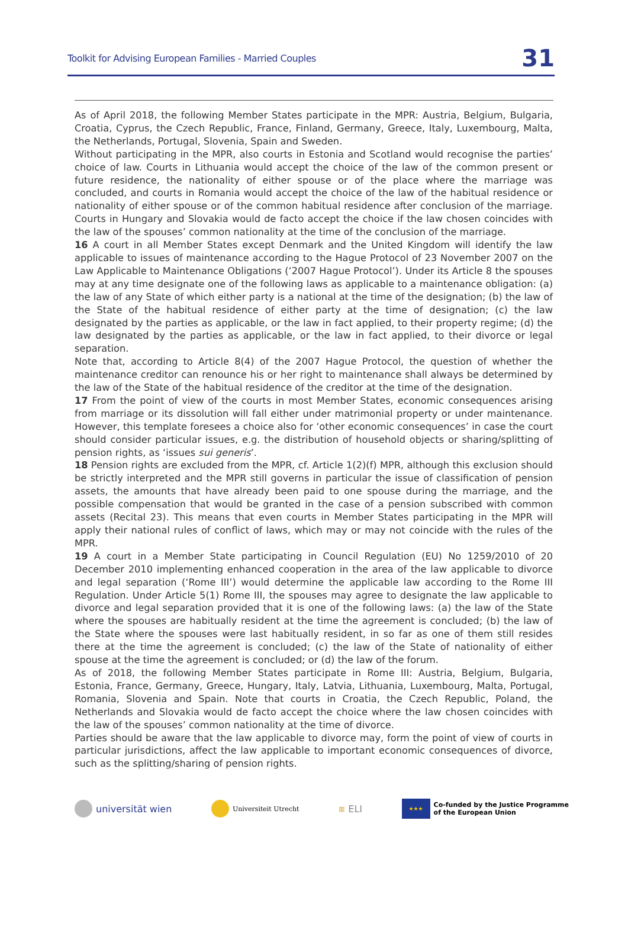Toolkit for Advising European Families - Married Couples 31
As of April 2018, the following Member States participate in the MPR: Austria, Belgium, Bulgaria, Croatia, Cyprus, the Czech Republic, France, Finland, Germany, Greece, Italy, Luxembourg, Malta, the Netherlands, Portugal, Slovenia, Spain and Sweden.
Without participating in the MPR, also courts in Estonia and Scotland would recognise the parties’ choice of law. Courts in Lithuania would accept the choice of the law of the common present or future residence, the nationality of either spouse or of the place where the marriage was concluded, and courts in Romania would accept the choice of the law of the habitual residence or nationality of either spouse or of the common habitual residence after conclusion of the marriage. Courts in Hungary and Slovakia would de facto accept the choice if the law chosen coincides with the law of the spouses’ common nationality at the time of the conclusion of the marriage.
16 A court in all Member States except Denmark and the United Kingdom will identify the law applicable to issues of maintenance according to the Hague Protocol of 23 November 2007 on the Law Applicable to Maintenance Obligations (‘2007 Hague Protocol’). Under its Article 8 the spouses may at any time designate one of the following laws as applicable to a maintenance obligation: (a) the law of any State of which either party is a national at the time of the designation; (b) the law of the State of the habitual residence of either party at the time of designation; (c) the law designated by the parties as applicable, or the law in fact applied, to their property regime; (d) the law designated by the parties as applicable, or the law in fact applied, to their divorce or legal separation.
Note that, according to Article 8(4) of the 2007 Hague Protocol, the question of whether the maintenance creditor can renounce his or her right to maintenance shall always be determined by the law of the State of the habitual residence of the creditor at the time of the designation.
17 From the point of view of the courts in most Member States, economic consequences arising from marriage or its dissolution will fall either under matrimonial property or under maintenance. However, this template foresees a choice also for ‘other economic consequences’ in case the court should consider particular issues, e.g. the distribution of household objects or sharing/splitting of pension rights, as ‘issues sui generis’.
18 Pension rights are excluded from the MPR, cf. Article 1(2)(f) MPR, although this exclusion should be strictly interpreted and the MPR still governs in particular the issue of classification of pension assets, the amounts that have already been paid to one spouse during the marriage, and the possible compensation that would be granted in the case of a pension subscribed with common assets (Recital 23). This means that even courts in Member States participating in the MPR will apply their national rules of conflict of laws, which may or may not coincide with the rules of the MPR.
19 A court in a Member State participating in Council Regulation (EU) No 1259/2010 of 20 December 2010 implementing enhanced cooperation in the area of the law applicable to divorce and legal separation (‘Rome III’) would determine the applicable law according to the Rome III Regulation. Under Article 5(1) Rome III, the spouses may agree to designate the law applicable to divorce and legal separation provided that it is one of the following laws: (a) the law of the State where the spouses are habitually resident at the time the agreement is concluded; (b) the law of the State where the spouses were last habitually resident, in so far as one of them still resides there at the time the agreement is concluded; (c) the law of the State of nationality of either spouse at the time the agreement is concluded; or (d) the law of the forum.
As of 2018, the following Member States participate in Rome III: Austria, Belgium, Bulgaria, Estonia, France, Germany, Greece, Hungary, Italy, Latvia, Lithuania, Luxembourg, Malta, Portugal, Romania, Slovenia and Spain. Note that courts in Croatia, the Czech Republic, Poland, the Netherlands and Slovakia would de facto accept the choice where the law chosen coincides with the law of the spouses’ common nationality at the time of divorce.
Parties should be aware that the law applicable to divorce may, form the point of view of courts in particular jurisdictions, affect the law applicable to important economic consequences of divorce, such as the splitting/sharing of pension rights.
universität wien
Universiteit Utrecht ▥ ELI
★★★
Co-funded by the Justice Programme
of the European Union